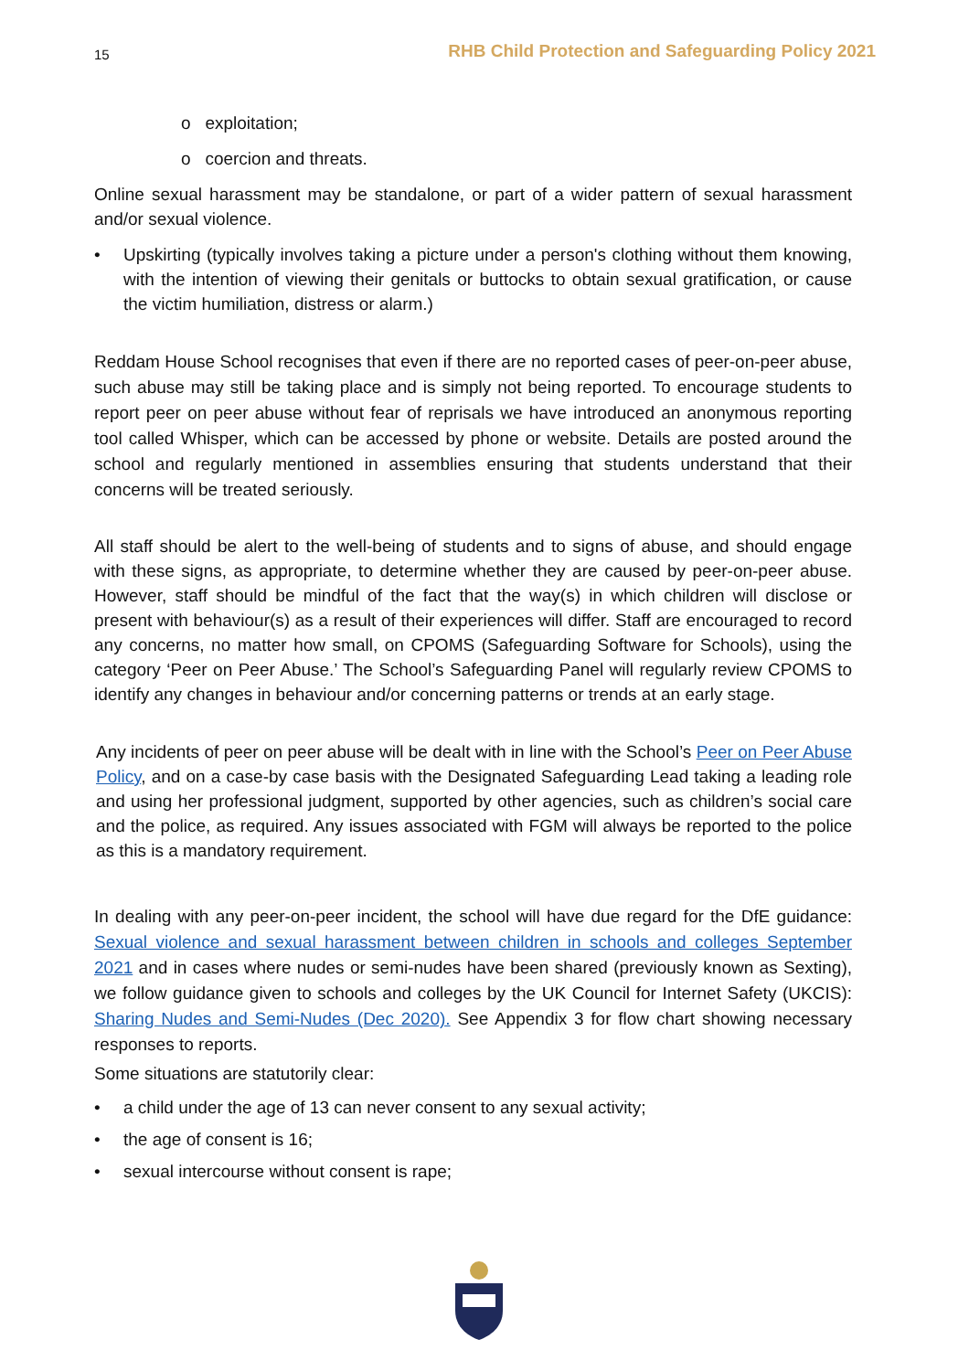15 RHB Child Protection and Safeguarding Policy 2021
o exploitation;
o coercion and threats.
Online sexual harassment may be standalone, or part of a wider pattern of sexual harassment and/or sexual violence.
• Upskirting (typically involves taking a picture under a person's clothing without them knowing, with the intention of viewing their genitals or buttocks to obtain sexual gratification, or cause the victim humiliation, distress or alarm.)
Reddam House School recognises that even if there are no reported cases of peer-on-peer abuse, such abuse may still be taking place and is simply not being reported. To encourage students to report peer on peer abuse without fear of reprisals we have introduced an anonymous reporting tool called Whisper, which can be accessed by phone or website. Details are posted around the school and regularly mentioned in assemblies ensuring that students understand that their concerns will be treated seriously.
All staff should be alert to the well-being of students and to signs of abuse, and should engage with these signs, as appropriate, to determine whether they are caused by peer-on-peer abuse. However, staff should be mindful of the fact that the way(s) in which children will disclose or present with behaviour(s) as a result of their experiences will differ. Staff are encouraged to record any concerns, no matter how small, on CPOMS (Safeguarding Software for Schools), using the category ‘Peer on Peer Abuse.’ The School’s Safeguarding Panel will regularly review CPOMS to identify any changes in behaviour and/or concerning patterns or trends at an early stage.
Any incidents of peer on peer abuse will be dealt with in line with the School’s Peer on Peer Abuse Policy, and on a case-by case basis with the Designated Safeguarding Lead taking a leading role and using her professional judgment, supported by other agencies, such as children’s social care and the police, as required. Any issues associated with FGM will always be reported to the police as this is a mandatory requirement.
In dealing with any peer-on-peer incident, the school will have due regard for the DfE guidance: Sexual violence and sexual harassment between children in schools and colleges September 2021 and in cases where nudes or semi-nudes have been shared (previously known as Sexting), we follow guidance given to schools and colleges by the UK Council for Internet Safety (UKCIS): Sharing Nudes and Semi-Nudes (Dec 2020). See Appendix 3 for flow chart showing necessary responses to reports.
Some situations are statutorily clear:
• a child under the age of 13 can never consent to any sexual activity;
• the age of consent is 16;
• sexual intercourse without consent is rape;